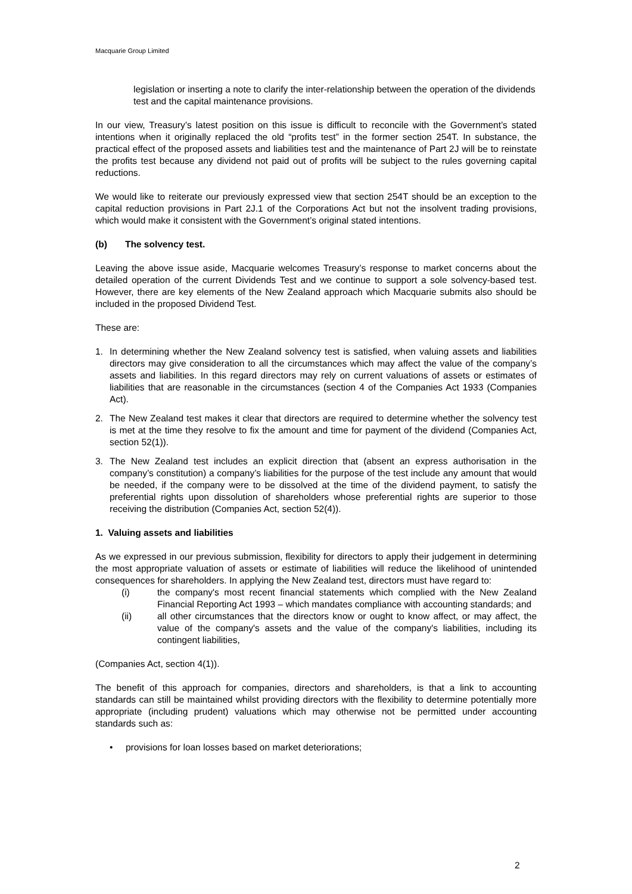Macquarie Group Limited
legislation or inserting a note to clarify the inter-relationship between the operation of the dividends test and the capital maintenance provisions.
In our view, Treasury’s latest position on this issue is difficult to reconcile with the Government’s stated intentions when it originally replaced the old “profits test” in the former section 254T. In substance, the practical effect of the proposed assets and liabilities test and the maintenance of Part 2J will be to reinstate the profits test because any dividend not paid out of profits will be subject to the rules governing capital reductions.
We would like to reiterate our previously expressed view that section 254T should be an exception to the capital reduction provisions in Part 2J.1 of the Corporations Act but not the insolvent trading provisions, which would make it consistent with the Government’s original stated intentions.
(b) The solvency test.
Leaving the above issue aside, Macquarie welcomes Treasury’s response to market concerns about the detailed operation of the current Dividends Test and we continue to support a sole solvency-based test. However, there are key elements of the New Zealand approach which Macquarie submits also should be included in the proposed Dividend Test.
These are:
1. In determining whether the New Zealand solvency test is satisfied, when valuing assets and liabilities directors may give consideration to all the circumstances which may affect the value of the company’s assets and liabilities. In this regard directors may rely on current valuations of assets or estimates of liabilities that are reasonable in the circumstances (section 4 of the Companies Act 1933 (Companies Act).
2. The New Zealand test makes it clear that directors are required to determine whether the solvency test is met at the time they resolve to fix the amount and time for payment of the dividend (Companies Act, section 52(1)).
3. The New Zealand test includes an explicit direction that (absent an express authorisation in the company’s constitution) a company’s liabilities for the purpose of the test include any amount that would be needed, if the company were to be dissolved at the time of the dividend payment, to satisfy the preferential rights upon dissolution of shareholders whose preferential rights are superior to those receiving the distribution (Companies Act, section 52(4)).
1. Valuing assets and liabilities
As we expressed in our previous submission, flexibility for directors to apply their judgement in determining the most appropriate valuation of assets or estimate of liabilities will reduce the likelihood of unintended consequences for shareholders. In applying the New Zealand test, directors must have regard to:
(i) the company's most recent financial statements which complied with the New Zealand Financial Reporting Act 1993 – which mandates compliance with accounting standards; and
(ii) all other circumstances that the directors know or ought to know affect, or may affect, the value of the company's assets and the value of the company's liabilities, including its contingent liabilities,
(Companies Act, section 4(1)).
The benefit of this approach for companies, directors and shareholders, is that a link to accounting standards can still be maintained whilst providing directors with the flexibility to determine potentially more appropriate (including prudent) valuations which may otherwise not be permitted under accounting standards such as:
• provisions for loan losses based on market deteriorations;
2